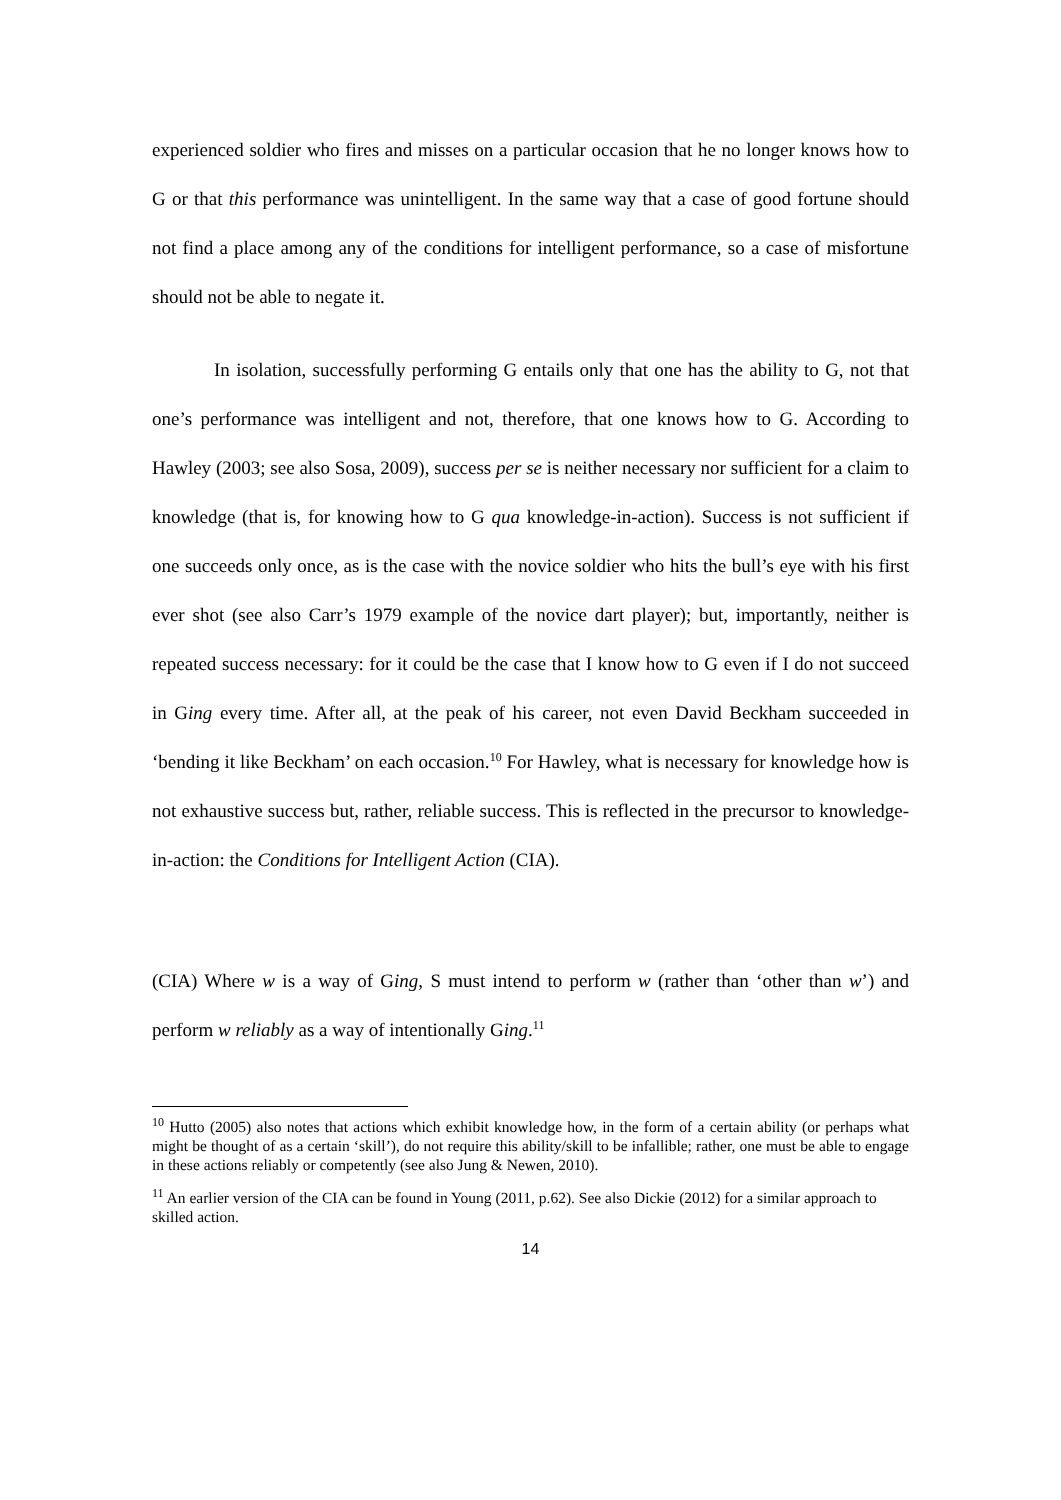experienced soldier who fires and misses on a particular occasion that he no longer knows how to G or that this performance was unintelligent. In the same way that a case of good fortune should not find a place among any of the conditions for intelligent performance, so a case of misfortune should not be able to negate it.
In isolation, successfully performing G entails only that one has the ability to G, not that one’s performance was intelligent and not, therefore, that one knows how to G. According to Hawley (2003; see also Sosa, 2009), success per se is neither necessary nor sufficient for a claim to knowledge (that is, for knowing how to G qua knowledge-in-action). Success is not sufficient if one succeeds only once, as is the case with the novice soldier who hits the bull’s eye with his first ever shot (see also Carr’s 1979 example of the novice dart player); but, importantly, neither is repeated success necessary: for it could be the case that I know how to G even if I do not succeed in Ging every time. After all, at the peak of his career, not even David Beckham succeeded in ‘bending it like Beckham’ on each occasion.<sup>10</sup> For Hawley, what is necessary for knowledge how is not exhaustive success but, rather, reliable success. This is reflected in the precursor to knowledge-in-action: the Conditions for Intelligent Action (CIA).
(CIA) Where w is a way of Ging, S must intend to perform w (rather than ‘other than w’) and perform w reliably as a way of intentionally Ging.<sup>11</sup>
<sup>10</sup> Hutto (2005) also notes that actions which exhibit knowledge how, in the form of a certain ability (or perhaps what might be thought of as a certain ‘skill’), do not require this ability/skill to be infallible; rather, one must be able to engage in these actions reliably or competently (see also Jung & Newen, 2010).
<sup>11</sup> An earlier version of the CIA can be found in Young (2011, p.62). See also Dickie (2012) for a similar approach to skilled action.
14